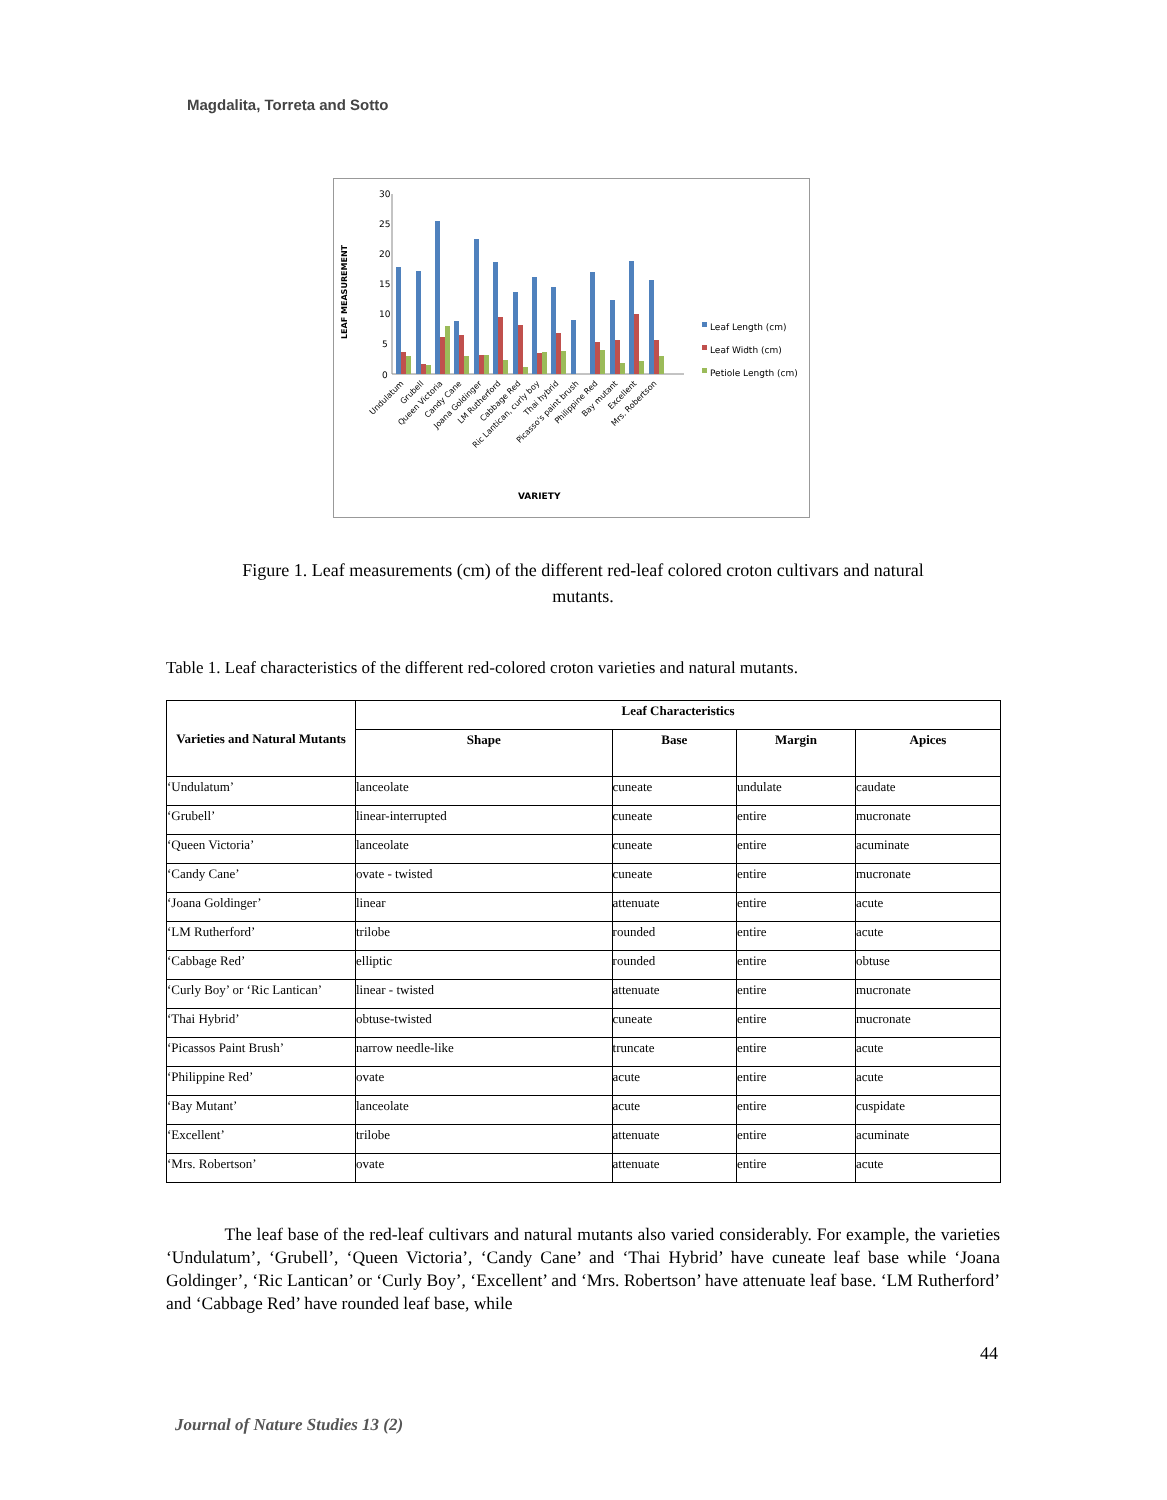Magdalita, Torreta and Sotto
30
25
20
15
10
5
0
LEAF MEASUREMENT
Leaf Length (cm)
Leaf Width (cm)
Petiole Length (cm)
VARIETY
Undulatum
Grubell
Queen Victoria
Candy Cane
Joana Goldinger
LM Rutherford
Cabbage Red
Ric Lantican, curly boy
Thai hybrid
Picasso's paint brush
Philippine Red
Bay mutant
Excellent
Mrs. Robertson
Figure 1. Leaf measurements (cm) of the different red-leaf colored croton cultivars and natural mutants.
Table 1. Leaf characteristics of the different red-colored croton varieties and natural mutants.
| Varieties and Natural Mutants | Leaf Characteristics | | | |
| --- | --- | --- | --- | --- |
| | Shape | Base | Margin | Apices |
| ‘Undulatum’ | lanceolate | cuneate | undulate | caudate |
| ‘Grubell’ | linear-interrupted | cuneate | entire | mucronate |
| ‘Queen Victoria’ | lanceolate | cuneate | entire | acuminate |
| ‘Candy Cane’ | ovate - twisted | cuneate | entire | mucronate |
| ‘Joana Goldinger’ | linear | attenuate | entire | acute |
| ‘LM Rutherford’ | trilobe | rounded | entire | acute |
| ‘Cabbage Red’ | elliptic | rounded | entire | obtuse |
| ‘Curly Boy’ or ‘Ric Lantican’ | linear - twisted | attenuate | entire | mucronate |
| ‘Thai Hybrid’ | obtuse-twisted | cuneate | entire | mucronate |
| ‘Picassos Paint Brush’ | narrow needle-like | truncate | entire | acute |
| ‘Philippine Red’ | ovate | acute | entire | acute |
| ‘Bay Mutant’ | lanceolate | acute | entire | cuspidate |
| ‘Excellent’ | trilobe | attenuate | entire | acuminate |
| ‘Mrs. Robertson’ | ovate | attenuate | entire | acute |
The leaf base of the red-leaf cultivars and natural mutants also varied considerably. For example, the varieties ‘Undulatum’, ‘Grubell’, ‘Queen Victoria’, ‘Candy Cane’ and ‘Thai Hybrid’ have cuneate leaf base while ‘Joana Goldinger’, ‘Ric Lantican’ or ‘Curly Boy’, ‘Excellent’ and ‘Mrs. Robertson’ have attenuate leaf base. ‘LM Rutherford’ and ‘Cabbage Red’ have rounded leaf base, while
44
Journal of Nature Studies 13 (2)